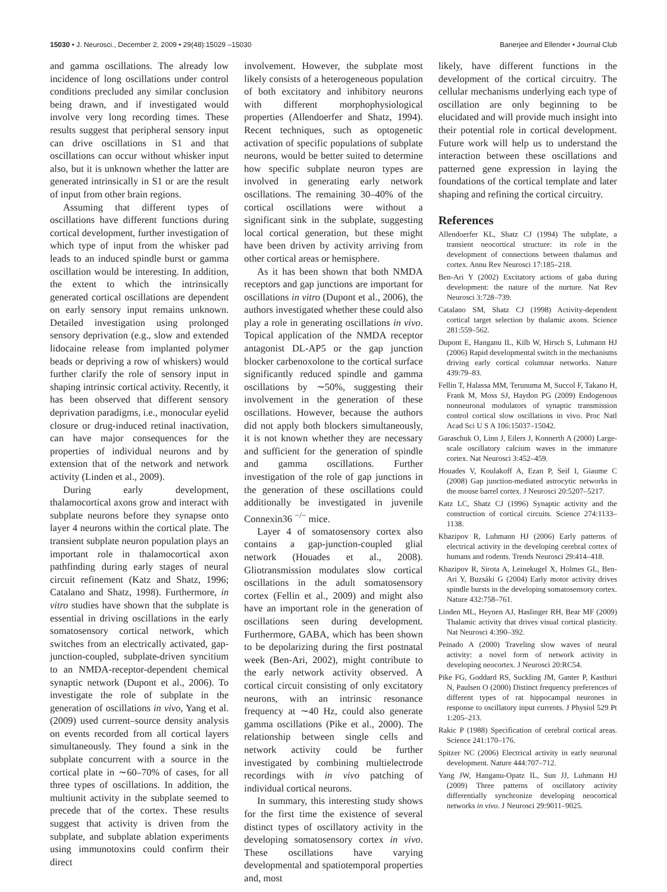15030 • J. Neurosci., December 2, 2009 • 29(48):15029 –15030 Banerjee and Ellender • Journal Club
and gamma oscillations. The already low incidence of long oscillations under control conditions precluded any similar conclusion being drawn, and if investigated would involve very long recording times. These results suggest that peripheral sensory input can drive oscillations in S1 and that oscillations can occur without whisker input also, but it is unknown whether the latter are generated intrinsically in S1 or are the result of input from other brain regions.
Assuming that different types of oscillations have different functions during cortical development, further investigation of which type of input from the whisker pad leads to an induced spindle burst or gamma oscillation would be interesting. In addition, the extent to which the intrinsically generated cortical oscillations are dependent on early sensory input remains unknown. Detailed investigation using prolonged sensory deprivation (e.g., slow and extended lidocaine release from implanted polymer beads or depriving a row of whiskers) would further clarify the role of sensory input in shaping intrinsic cortical activity. Recently, it has been observed that different sensory deprivation paradigms, i.e., monocular eyelid closure or drug-induced retinal inactivation, can have major consequences for the properties of individual neurons and by extension that of the network and network activity (Linden et al., 2009).
During early development, thalamocortical axons grow and interact with subplate neurons before they synapse onto layer 4 neurons within the cortical plate. The transient subplate neuron population plays an important role in thalamocortical axon pathfinding during early stages of neural circuit refinement (Katz and Shatz, 1996; Catalano and Shatz, 1998). Furthermore, in vitro studies have shown that the subplate is essential in driving oscillations in the early somatosensory cortical network, which switches from an electrically activated, gap-junction-coupled, subplate-driven syncitium to an NMDA-receptor-dependent chemical synaptic network (Dupont et al., 2006). To investigate the role of subplate in the generation of oscillations in vivo, Yang et al. (2009) used current–source density analysis on events recorded from all cortical layers simultaneously. They found a sink in the subplate concurrent with a source in the cortical plate in ∼60–70% of cases, for all three types of oscillations. In addition, the multiunit activity in the subplate seemed to precede that of the cortex. These results suggest that activity is driven from the subplate, and subplate ablation experiments using immunotoxins could confirm their direct
involvement. However, the subplate most likely consists of a heterogeneous population of both excitatory and inhibitory neurons with different morphophysiological properties (Allendoerfer and Shatz, 1994). Recent techniques, such as optogenetic activation of specific populations of subplate neurons, would be better suited to determine how specific subplate neuron types are involved in generating early network oscillations. The remaining 30–40% of the cortical oscillations were without a significant sink in the subplate, suggesting local cortical generation, but these might have been driven by activity arriving from other cortical areas or hemisphere.
As it has been shown that both NMDA receptors and gap junctions are important for oscillations in vitro (Dupont et al., 2006), the authors investigated whether these could also play a role in generating oscillations in vivo. Topical application of the NMDA receptor antagonist DL-AP5 or the gap junction blocker carbenoxolone to the cortical surface significantly reduced spindle and gamma oscillations by ∼50%, suggesting their involvement in the generation of these oscillations. However, because the authors did not apply both blockers simultaneously, it is not known whether they are necessary and sufficient for the generation of spindle and gamma oscillations. Further investigation of the role of gap junctions in the generation of these oscillations could additionally be investigated in juvenile Connexin36 <sup>−/−</sup> mice.
Layer 4 of somatosensory cortex also contains a gap-junction-coupled glial network (Houades et al., 2008). Gliotransmission modulates slow cortical oscillations in the adult somatosensory cortex (Fellin et al., 2009) and might also have an important role in the generation of oscillations seen during development. Furthermore, GABA, which has been shown to be depolarizing during the first postnatal week (Ben-Ari, 2002), might contribute to the early network activity observed. A cortical circuit consisting of only excitatory neurons, with an intrinsic resonance frequency at ∼40 Hz, could also generate gamma oscillations (Pike et al., 2000). The relationship between single cells and network activity could be further investigated by combining multielectrode recordings with in vivo patching of individual cortical neurons.
In summary, this interesting study shows for the first time the existence of several distinct types of oscillatory activity in the developing somatosensory cortex in vivo. These oscillations have varying developmental and spatiotemporal properties and, most
likely, have different functions in the development of the cortical circuitry. The cellular mechanisms underlying each type of oscillation are only beginning to be elucidated and will provide much insight into their potential role in cortical development. Future work will help us to understand the interaction between these oscillations and patterned gene expression in laying the foundations of the cortical template and later shaping and refining the cortical circuitry.
References
Allendoerfer KL, Shatz CJ (1994) The subplate, a transient neocortical structure: its role in the development of connections between thalamus and cortex. Annu Rev Neurosci 17:185–218.
Ben-Ari Y (2002) Excitatory actions of gaba during development: the nature of the nurture. Nat Rev Neurosci 3:728–739.
Catalano SM, Shatz CJ (1998) Activity-dependent cortical target selection by thalamic axons. Science 281:559–562.
Dupont E, Hanganu IL, Kilb W, Hirsch S, Luhmann HJ (2006) Rapid developmental switch in the mechanisms driving early cortical columnar networks. Nature 439:79–83.
Fellin T, Halassa MM, Terunuma M, Succol F, Takano H, Frank M, Moss SJ, Haydon PG (2009) Endogenous nonneuronal modulators of synaptic transmission control cortical slow oscillations in vivo. Proc Natl Acad Sci U S A 106:15037–15042.
Garaschuk O, Linn J, Eilers J, Konnerth A (2000) Large-scale oscillatory calcium waves in the immature cortex. Nat Neurosci 3:452–459.
Houades V, Koulakoff A, Ezan P, Seif I, Giaume C (2008) Gap junction-mediated astrocytic networks in the mouse barrel cortex. J Neurosci 20:5207–5217.
Katz LC, Shatz CJ (1996) Synaptic activity and the construction of cortical circuits. Science 274:1133–1138.
Khazipov R, Luhmann HJ (2006) Early patterns of electrical activity in the developing cerebral cortex of humans and rodents. Trends Neurosci 29:414–418.
Khazipov R, Sirota A, Leinekugel X, Holmes GL, Ben-Ari Y, Buzsáki G (2004) Early motor activity drives spindle bursts in the developing somatosensory cortex. Nature 432:758–761.
Linden ML, Heynen AJ, Haslinger RH, Bear MF (2009) Thalamic activity that drives visual cortical plasticity. Nat Neurosci 4:390–392.
Peinado A (2000) Traveling slow waves of neural activity: a novel form of network activity in developing neocortex. J Neurosci 20:RC54.
Pike FG, Goddard RS, Suckling JM, Ganter P, Kasthuri N, Paulsen O (2000) Distinct frequency preferences of different types of rat hippocampal neurones in response to oscillatory input currents. J Physiol 529 Pt 1:205–213.
Rakic P (1988) Specification of cerebral cortical areas. Science 241:170–176.
Spitzer NC (2006) Electrical activity in early neuronal development. Nature 444:707–712.
Yang JW, Hanganu-Opatz IL, Sun JJ, Luhmann HJ (2009) Three patterns of oscillatory activity differentially synchronize developing neocortical networks in vivo. J Neurosci 29:9011–9025.